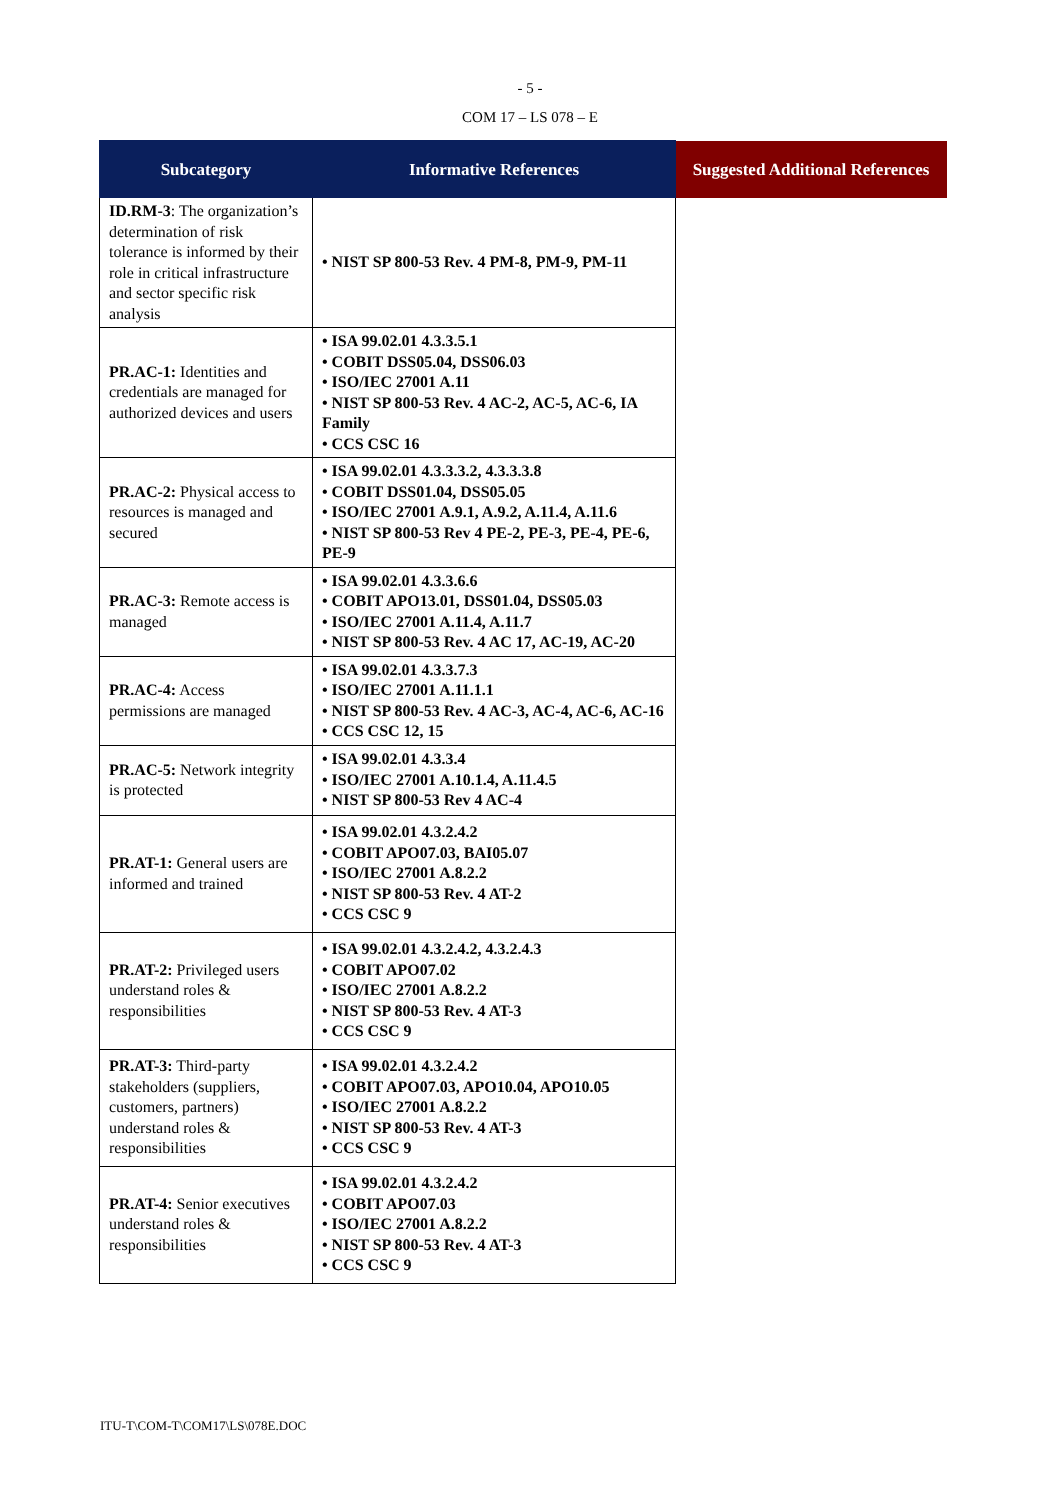- 5 -
COM 17 – LS 078 – E
| Subcategory | Informative References | Suggested Additional References |
| --- | --- | --- |
| ID.RM-3 : The organization’s determination of risk tolerance is informed by their role in critical infrastructure and sector specific risk analysis | • NIST SP 800-53 Rev. 4 PM-8, PM-9, PM-11 | |
| PR.AC-1: Identities and credentials are managed for authorized devices and users | • ISA 99.02.01 4.3.3.5.1 • COBIT DSS05.04, DSS06.03 • ISO/IEC 27001 A.11 • NIST SP 800-53 Rev. 4 AC-2, AC-5, AC-6, IA Family • CCS CSC 16 | |
| PR.AC-2: Physical access to resources is managed and secured | • ISA 99.02.01 4.3.3.3.2, 4.3.3.3.8 • COBIT DSS01.04, DSS05.05 • ISO/IEC 27001 A.9.1, A.9.2, A.11.4, A.11.6 • NIST SP 800-53 Rev 4 PE-2, PE-3, PE-4, PE-6, PE-9 | |
| PR.AC-3: Remote access is managed | • ISA 99.02.01 4.3.3.6.6 • COBIT APO13.01, DSS01.04, DSS05.03 • ISO/IEC 27001 A.11.4, A.11.7 • NIST SP 800-53 Rev. 4 AC 17, AC-19, AC-20 | |
| PR.AC-4: Access permissions are managed | • ISA 99.02.01 4.3.3.7.3 • ISO/IEC 27001 A.11.1.1 • NIST SP 800-53 Rev. 4 AC-3, AC-4, AC-6, AC-16 • CCS CSC 12, 15 | |
| PR.AC-5: Network integrity is protected | • ISA 99.02.01 4.3.3.4 • ISO/IEC 27001 A.10.1.4, A.11.4.5 • NIST SP 800-53 Rev 4 AC-4 | |
| PR.AT-1: General users are informed and trained | • ISA 99.02.01 4.3.2.4.2 • COBIT APO07.03, BAI05.07 • ISO/IEC 27001 A.8.2.2 • NIST SP 800-53 Rev. 4 AT-2 • CCS CSC 9 | |
| PR.AT-2: Privileged users understand roles & responsibilities | • ISA 99.02.01 4.3.2.4.2, 4.3.2.4.3 • COBIT APO07.02 • ISO/IEC 27001 A.8.2.2 • NIST SP 800-53 Rev. 4 AT-3 • CCS CSC 9 | |
| PR.AT-3: Third-party stakeholders (suppliers, customers, partners) understand roles & responsibilities | • ISA 99.02.01 4.3.2.4.2 • COBIT APO07.03, APO10.04, APO10.05 • ISO/IEC 27001 A.8.2.2 • NIST SP 800-53 Rev. 4 AT-3 • CCS CSC 9 | |
| PR.AT-4: Senior executives understand roles & responsibilities | • ISA 99.02.01 4.3.2.4.2 • COBIT APO07.03 • ISO/IEC 27001 A.8.2.2 • NIST SP 800-53 Rev. 4 AT-3 • CCS CSC 9 | |
ITU-T\COM-T\COM17\LS\078E.DOC